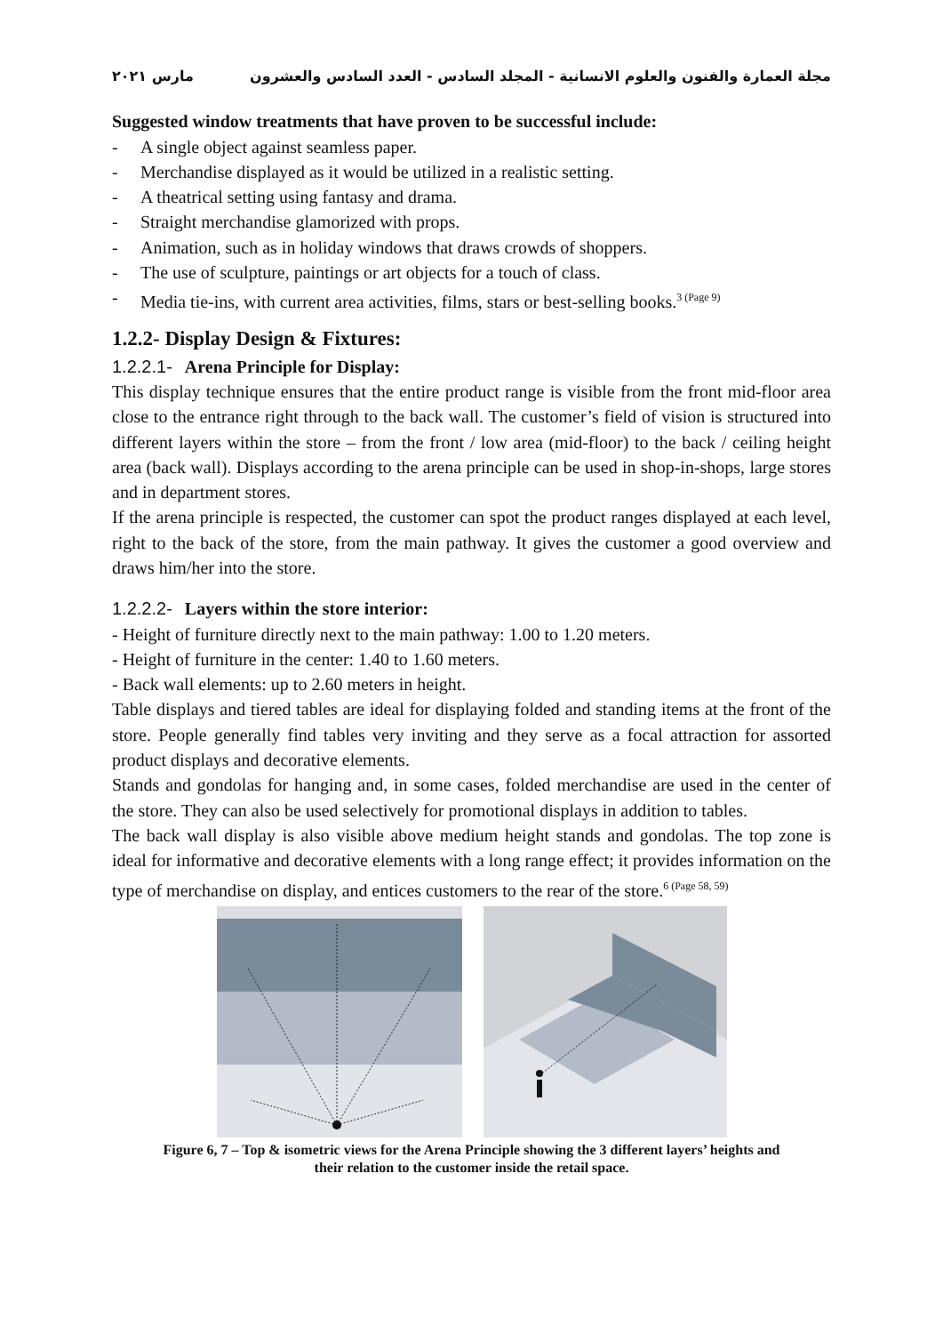مارس ٢٠٢١ مجلة العمارة والفنون والعلوم الانسانية - المجلد السادس - العدد السادس والعشرون
Suggested window treatments that have proven to be successful include:
- A single object against seamless paper.
- Merchandise displayed as it would be utilized in a realistic setting.
- A theatrical setting using fantasy and drama.
- Straight merchandise glamorized with props.
- Animation, such as in holiday windows that draws crowds of shoppers.
- The use of sculpture, paintings or art objects for a touch of class.
- Media tie-ins, with current area activities, films, stars or best-selling books.<sup>3 (Page 9)</sup>
1.2.2- Display Design & Fixtures:
1.2.2.1- Arena Principle for Display:
This display technique ensures that the entire product range is visible from the front mid-floor area close to the entrance right through to the back wall. The customer’s field of vision is structured into different layers within the store – from the front / low area (mid-floor) to the back / ceiling height area (back wall). Displays according to the arena principle can be used in shop-in-shops, large stores and in department stores.
If the arena principle is respected, the customer can spot the product ranges displayed at each level, right to the back of the store, from the main pathway. It gives the customer a good overview and draws him/her into the store.
1.2.2.2- Layers within the store interior:
- Height of furniture directly next to the main pathway: 1.00 to 1.20 meters.
- Height of furniture in the center: 1.40 to 1.60 meters.
- Back wall elements: up to 2.60 meters in height.
Table displays and tiered tables are ideal for displaying folded and standing items at the front of the store. People generally find tables very inviting and they serve as a focal attraction for assorted product displays and decorative elements.
Stands and gondolas for hanging and, in some cases, folded merchandise are used in the center of the store. They can also be used selectively for promotional displays in addition to tables.
The back wall display is also visible above medium height stands and gondolas. The top zone is ideal for informative and decorative elements with a long range effect; it provides information on the type of merchandise on display, and entices customers to the rear of the store.<sup>6 (Page 58, 59)</sup>
Figure 6, 7 – Top & isometric views for the Arena Principle showing the 3 different layers’ heights and
their relation to the customer inside the retail space.